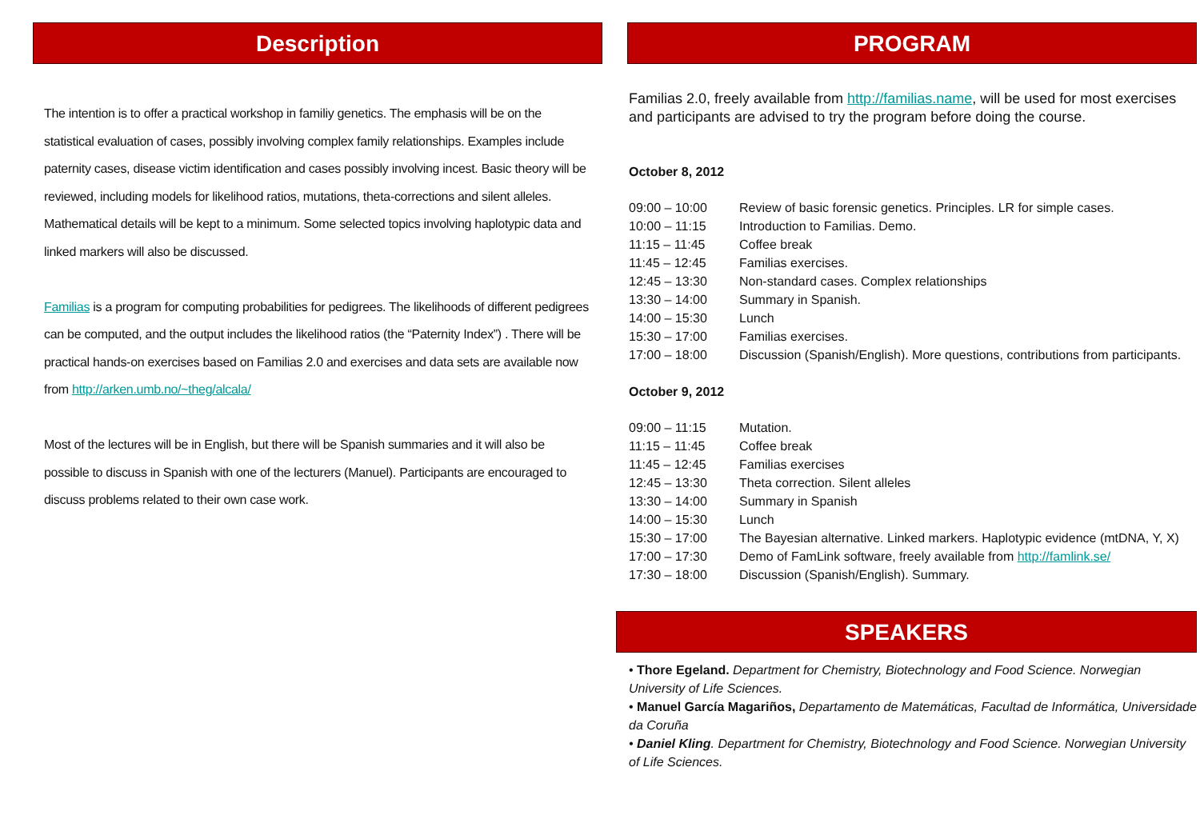Description
The intention is to offer a practical workshop in familiy genetics. The emphasis will be on the statistical evaluation of cases, possibly involving complex family relationships. Examples include paternity cases, disease victim identification and cases possibly involving incest. Basic theory will be reviewed, including models for likelihood ratios, mutations, theta-corrections and silent alleles. Mathematical details will be kept to a minimum. Some selected topics involving haplotypic data and linked markers will also be discussed.
Familias is a program for computing probabilities for pedigrees. The likelihoods of different pedigrees can be computed, and the output includes the likelihood ratios (the “Paternity Index”) . There will be practical hands-on exercises based on Familias 2.0 and exercises and data sets are available now from http://arken.umb.no/~theg/alcala/
Most of the lectures will be in English, but there will be Spanish summaries and it will also be possible to discuss in Spanish with one of the lecturers (Manuel). Participants are encouraged to discuss problems related to their own case work.
PROGRAM
Familias 2.0, freely available from http://familias.name, will be used for most exercises and participants are advised to try the program before doing the course.
October 8, 2012
| 09:00 – 10:00 | Review of basic forensic genetics. Principles. LR for simple cases. |
| 10:00 – 11:15 | Introduction to Familias. Demo. |
| 11:15 – 11:45 | Coffee break |
| 11:45 – 12:45 | Familias exercises. |
| 12:45 – 13:30 | Non-standard cases. Complex relationships |
| 13:30 – 14:00 | Summary in Spanish. |
| 14:00 – 15:30 | Lunch |
| 15:30 – 17:00 | Familias exercises. |
| 17:00 – 18:00 | Discussion (Spanish/English). More questions, contributions from participants. |
October 9, 2012
| 09:00 – 11:15 | Mutation. |
| 11:15 – 11:45 | Coffee break |
| 11:45 – 12:45 | Familias exercises |
| 12:45 – 13:30 | Theta correction. Silent alleles |
| 13:30 – 14:00 | Summary in Spanish |
| 14:00 – 15:30 | Lunch |
| 15:30 – 17:00 | The Bayesian alternative. Linked markers. Haplotypic evidence (mtDNA, Y, X) |
| 17:00 – 17:30 | Demo of FamLink software, freely available from http://famlink.se/ |
| 17:30 – 18:00 | Discussion (Spanish/English). Summary. |
SPEAKERS
• Thore Egeland. Department for Chemistry, Biotechnology and Food Science. Norwegian University of Life Sciences.
• Manuel García Magariños, Departamento de Matemáticas, Facultad de Informática, Universidade da Coruña
• Daniel Kling. Department for Chemistry, Biotechnology and Food Science. Norwegian University of Life Sciences.